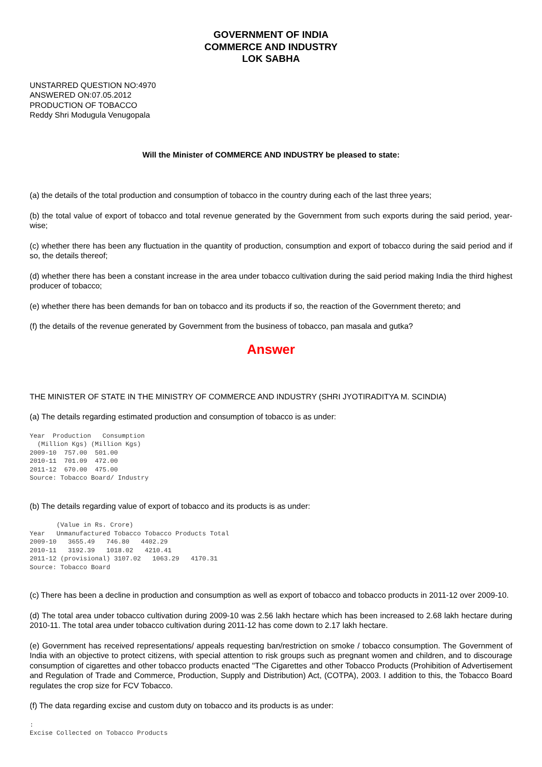GOVERNMENT OF INDIA
COMMERCE AND INDUSTRY
LOK SABHA
UNSTARRED QUESTION NO:4970
ANSWERED ON:07.05.2012
PRODUCTION OF TOBACCO
Reddy Shri Modugula Venugopala
Will the Minister of COMMERCE AND INDUSTRY be pleased to state:
(a) the details of the total production and consumption of tobacco in the country during each of the last three years;
(b) the total value of export of tobacco and total revenue generated by the Government from such exports during the said period, year-wise;
(c) whether there has been any fluctuation in the quantity of production, consumption and export of tobacco during the said period and if so, the details thereof;
(d) whether there has been a constant increase in the area under tobacco cultivation during the said period making India the third highest producer of tobacco;
(e) whether there has been demands for ban on tobacco and its products if so, the reaction of the Government thereto; and
(f) the details of the revenue generated by Government from the business of tobacco, pan masala and gutka?
Answer
THE MINISTER OF STATE IN THE MINISTRY OF COMMERCE AND INDUSTRY (SHRI JYOTIRADITYA M. SCINDIA)
(a) The details regarding estimated production and consumption of tobacco is as under:
Year  Production   Consumption
  (Million Kgs) (Million Kgs)
2009-10  757.00  501.00
2010-11  701.09  472.00
2011-12  670.00  475.00
Source: Tobacco Board/ Industry
(b) The details regarding value of export of tobacco and its products is as under:
       (Value in Rs. Crore)
Year   Unmanufactured Tobacco Tobacco Products Total
2009-10   3655.49   746.80   4402.29
2010-11   3192.39   1018.02   4210.41
2011-12 (provisional) 3107.02   1063.29   4170.31
Source: Tobacco Board
(c) There has been a decline in production and consumption as well as export of tobacco and tobacco products in 2011-12 over 2009-10.
(d) The total area under tobacco cultivation during 2009-10 was 2.56 lakh hectare which has been increased to 2.68 lakh hectare during 2010-11. The total area under tobacco cultivation during 2011-12 has come down to 2.17 lakh hectare.
(e) Government has received representations/ appeals requesting ban/restriction on smoke / tobacco consumption. The Government of India with an objective to protect citizens, with special attention to risk groups such as pregnant women and children, and to discourage consumption of cigarettes and other tobacco products enacted "The Cigarettes and other Tobacco Products (Prohibition of Advertisement and Regulation of Trade and Commerce, Production, Supply and Distribution) Act, (COTPA), 2003. I addition to this, the Tobacco Board regulates the crop size for FCV Tobacco.
(f) The data regarding excise and custom duty on tobacco and its products is as under:
:
Excise Collected on Tobacco Products